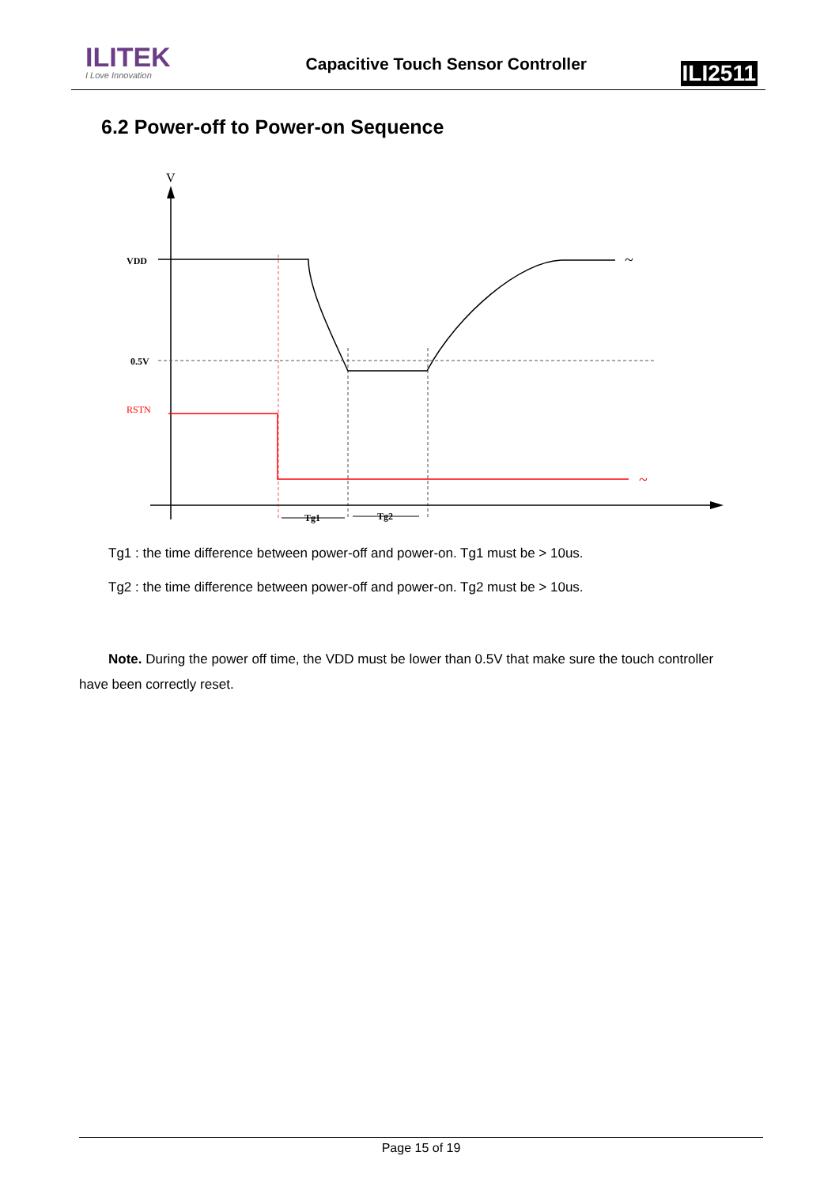ILITEK
I Love Innovation
Capacitive Touch Sensor Controller
ILI2511
6.2 Power-off to Power-on Sequence
V
VDD
0.5V
RSTN
~
~
Tg1
Tg2
Tg1 : the time difference between power-off and power-on. Tg1 must be > 10us.
Tg2 : the time difference between power-off and power-on. Tg2 must be > 10us.
Note. During the power off time, the VDD must be lower than 0.5V that make sure the touch controller have been correctly reset.
Page 15 of 19